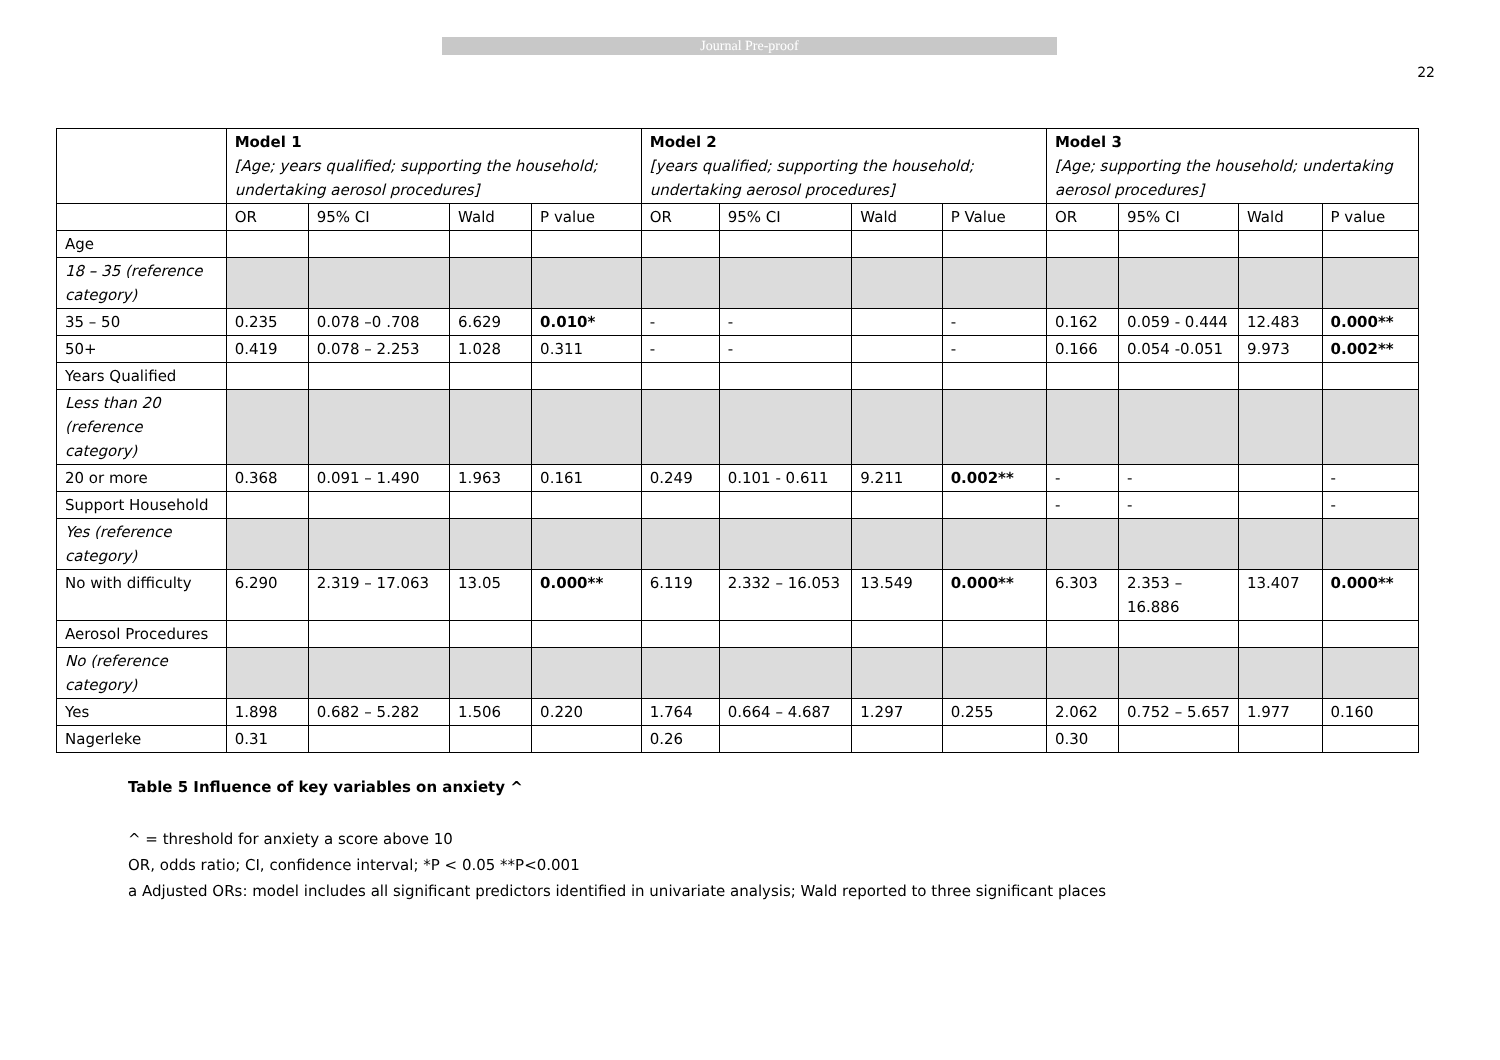Journal Pre-proof
22
| | Model 1 [Age; years qualified; supporting the household; undertaking aerosol procedures] | | | | Model 2 [years qualified; supporting the household; undertaking aerosol procedures] | | | | Model 3 [Age; supporting the household; undertaking aerosol procedures] | | | |
| --- | --- | --- | --- | --- | --- | --- | --- | --- | --- | --- | --- | --- |
| | OR | 95% CI | Wald | P value | OR | 95% CI | Wald | P Value | OR | 95% CI | Wald | P value |
| Age | | | | | | | | | | | | |
| 18 – 35 (reference category) | | | | | | | | | | | | |
| 35 – 50 | 0.235 | 0.078 –0 .708 | 6.629 | 0.010* | - | - | | - | 0.162 | 0.059 - 0.444 | 12.483 | 0.000** |
| 50+ | 0.419 | 0.078 – 2.253 | 1.028 | 0.311 | - | - | | - | 0.166 | 0.054 -0.051 | 9.973 | 0.002** |
| Years Qualified | | | | | | | | | | | | |
| Less than 20 (reference category) | | | | | | | | | | | | |
| 20 or more | 0.368 | 0.091 – 1.490 | 1.963 | 0.161 | 0.249 | 0.101 - 0.611 | 9.211 | 0.002** | - | - | | - |
| Support Household | | | | | | | | | - | - | | - |
| Yes (reference category) | | | | | | | | | | | | |
| No with difficulty | 6.290 | 2.319 – 17.063 | 13.05 | 0.000** | 6.119 | 2.332 – 16.053 | 13.549 | 0.000** | 6.303 | 2.353 – 16.886 | 13.407 | 0.000** |
| Aerosol Procedures | | | | | | | | | | | | |
| No (reference category) | | | | | | | | | | | | |
| Yes | 1.898 | 0.682 – 5.282 | 1.506 | 0.220 | 1.764 | 0.664 – 4.687 | 1.297 | 0.255 | 2.062 | 0.752 – 5.657 | 1.977 | 0.160 |
| Nagerleke | 0.31 | | | | 0.26 | | | | 0.30 | | | |
Table 5 Influence of key variables on anxiety ^
^ = threshold for anxiety a score above 10
OR, odds ratio; CI, confidence interval; *P < 0.05 **P<0.001
a Adjusted ORs: model includes all significant predictors identified in univariate analysis; Wald reported to three significant places